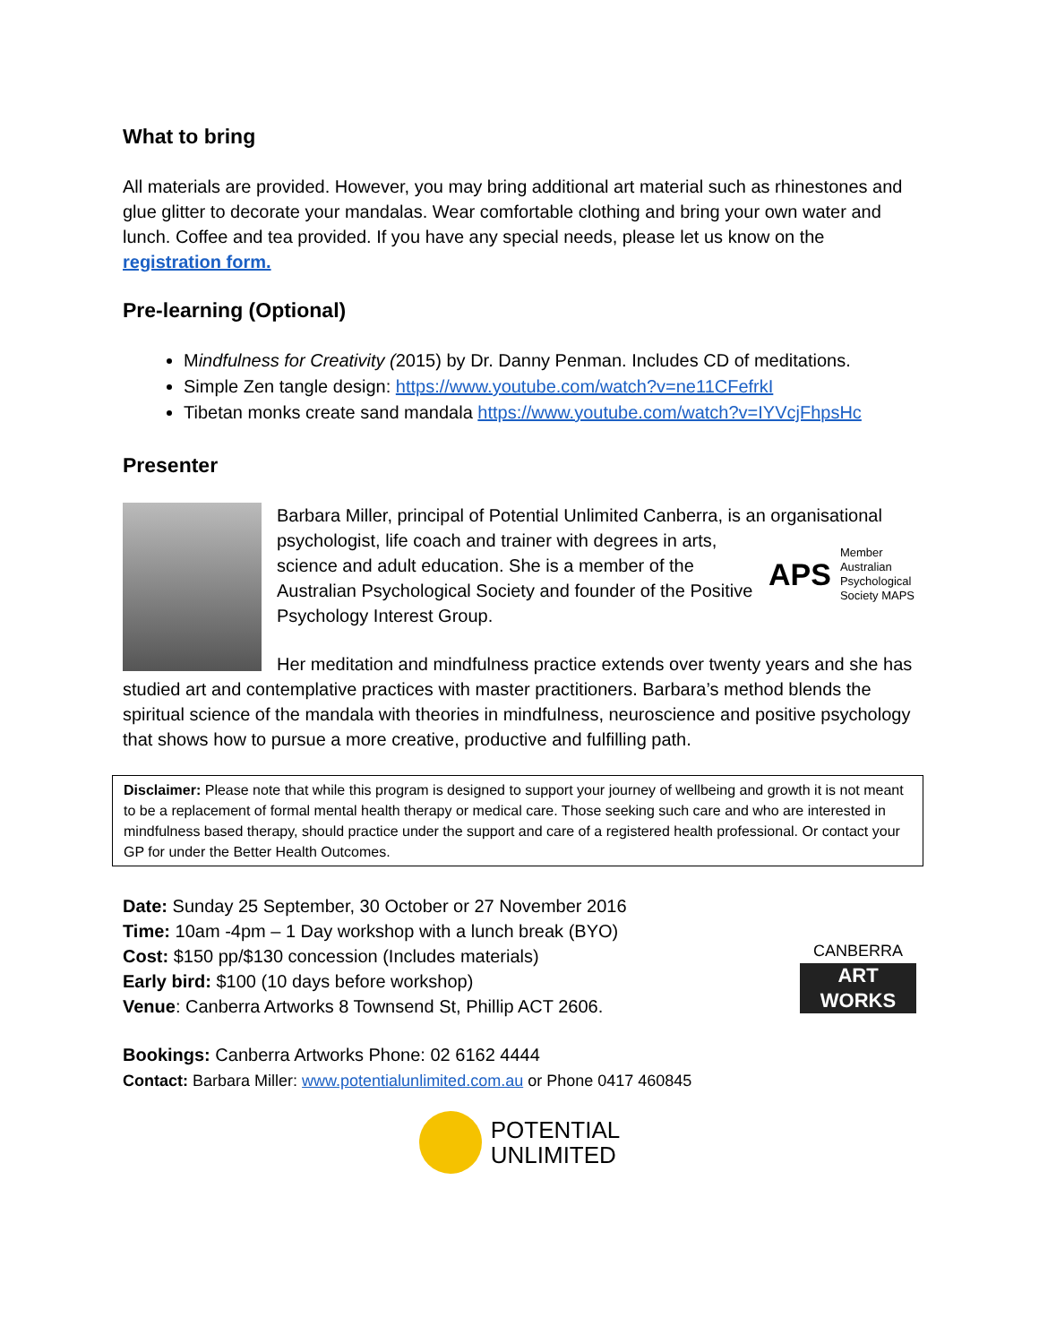What to bring
All materials are provided. However, you may bring additional art material such as rhinestones and glue glitter to decorate your mandalas. Wear comfortable clothing and bring your own water and lunch. Coffee and tea provided. If you have any special needs, please let us know on the registration form.
Pre-learning (Optional)
Mindfulness for Creativity (2015) by Dr. Danny Penman. Includes CD of meditations.
Simple Zen tangle design: https://www.youtube.com/watch?v=ne11CFefrkI
Tibetan monks create sand mandala https://www.youtube.com/watch?v=IYVcjFhpsHc
Presenter
Barbara Miller, principal of Potential Unlimited Canberra, is an organisational psychologist, life coach and trainer with degrees in
APS Member
Australian
Psychological
Society MAPS
arts, science and adult education. She is a member of the Australian Psychological Society and founder of the Positive Psychology Interest Group.
Her meditation and mindfulness practice extends over twenty years and she has studied art and contemplative practices with master practitioners. Barbara’s method blends the spiritual science of the mandala with theories in mindfulness, neuroscience and positive psychology that shows how to pursue a more creative, productive and fulfilling path.
Disclaimer: Please note that while this program is designed to support your journey of wellbeing and growth it is not meant to be a replacement of formal mental health therapy or medical care. Those seeking such care and who are interested in mindfulness based therapy, should practice under the support and care of a registered health professional. Or contact your GP for under the Better Health Outcomes.
CANBERRA
ART WORKS
Date: Sunday 25 September, 30 October or 27 November 2016
Time: 10am -4pm – 1 Day workshop with a lunch break (BYO)
Cost: $150 pp/$130 concession (Includes materials)
Early bird: $100 (10 days before workshop)
Venue: Canberra Artworks 8 Townsend St, Phillip ACT 2606.
Bookings: Canberra Artworks Phone: 02 6162 4444
Contact: Barbara Miller: www.potentialunlimited.com.au or Phone 0417 460845
POTENTIAL
UNLIMITED